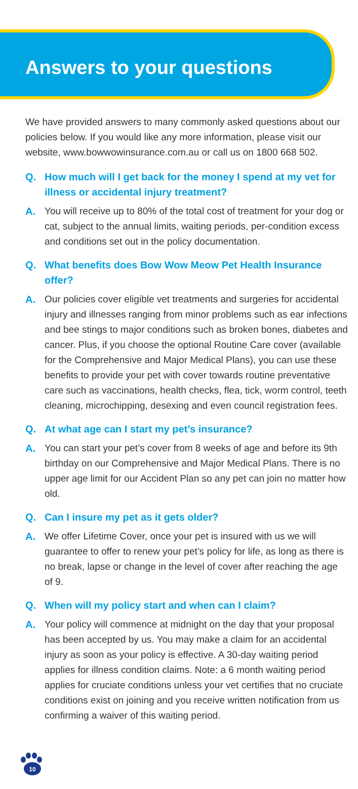Answers to your questions
We have provided answers to many commonly asked questions about our policies below. If you would like any more information, please visit our website, www.bowwowinsurance.com.au or call us on 1800 668 502.
Q. How much will I get back for the money I spend at my vet for illness or accidental injury treatment?
A. You will receive up to 80% of the total cost of treatment for your dog or cat, subject to the annual limits, waiting periods, per-condition excess and conditions set out in the policy documentation.
Q. What benefits does Bow Wow Meow Pet Health Insurance offer?
A. Our policies cover eligible vet treatments and surgeries for accidental injury and illnesses ranging from minor problems such as ear infections and bee stings to major conditions such as broken bones, diabetes and cancer. Plus, if you choose the optional Routine Care cover (available for the Comprehensive and Major Medical Plans), you can use these benefits to provide your pet with cover towards routine preventative care such as vaccinations, health checks, flea, tick, worm control, teeth cleaning, microchipping, desexing and even council registration fees.
Q. At what age can I start my pet’s insurance?
A. You can start your pet’s cover from 8 weeks of age and before its 9th birthday on our Comprehensive and Major Medical Plans. There is no upper age limit for our Accident Plan so any pet can join no matter how old.
Q. Can I insure my pet as it gets older?
A. We offer Lifetime Cover, once your pet is insured with us we will guarantee to offer to renew your pet’s policy for life, as long as there is no break, lapse or change in the level of cover after reaching the age of 9.
Q. When will my policy start and when can I claim?
A. Your policy will commence at midnight on the day that your proposal has been accepted by us. You may make a claim for an accidental injury as soon as your policy is effective. A 30-day waiting period applies for illness condition claims. Note: a 6 month waiting period applies for cruciate conditions unless your vet certifies that no cruciate conditions exist on joining and you receive written notification from us confirming a waiver of this waiting period.
10